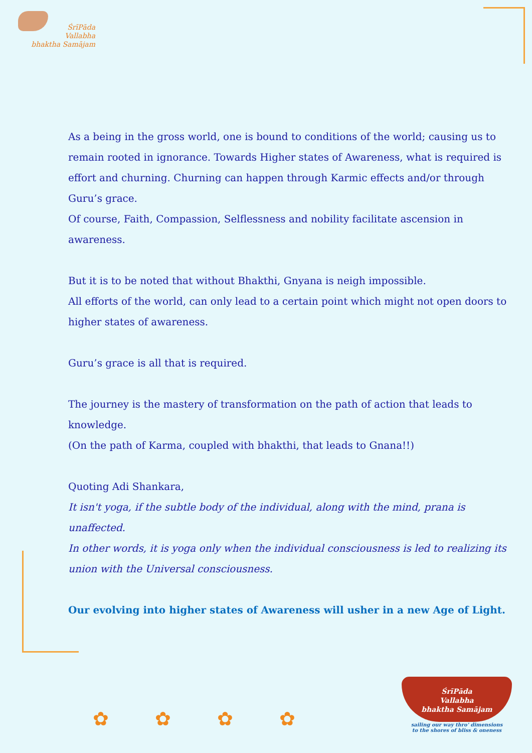ŚrīPāda
Vallabha
bhaktha Samājam
As a being in the gross world, one is bound to conditions of the world; causing us to remain rooted in ignorance. Towards Higher states of Awareness, what is required is effort and churning. Churning can happen through Karmic effects and/or through Guru’s grace.
Of course, Faith, Compassion, Selflessness and nobility facilitate ascension in awareness.
But it is to be noted that without Bhakthi, Gnyana is neigh impossible.
All efforts of the world, can only lead to a certain point which might not open doors to higher states of awareness.
Guru’s grace is all that is required.
The journey is the mastery of transformation on the path of action that leads to knowledge.
(On the path of Karma, coupled with bhakthi, that leads to Gnana!!)
Quoting Adi Shankara,
It isn't yoga, if the subtle body of the individual, along with the mind, prana is unaffected.
In other words, it is yoga only when the individual consciousness is led to realizing its union with the Universal consciousness.
Our evolving into higher states of Awareness will usher in a new Age of Light.
✿ ✿ ✿ ✿
ŚrīPāda
Vallabha
bhaktha Samājam
sailing our way thro' dimensions
to the shores of bliss & oneness